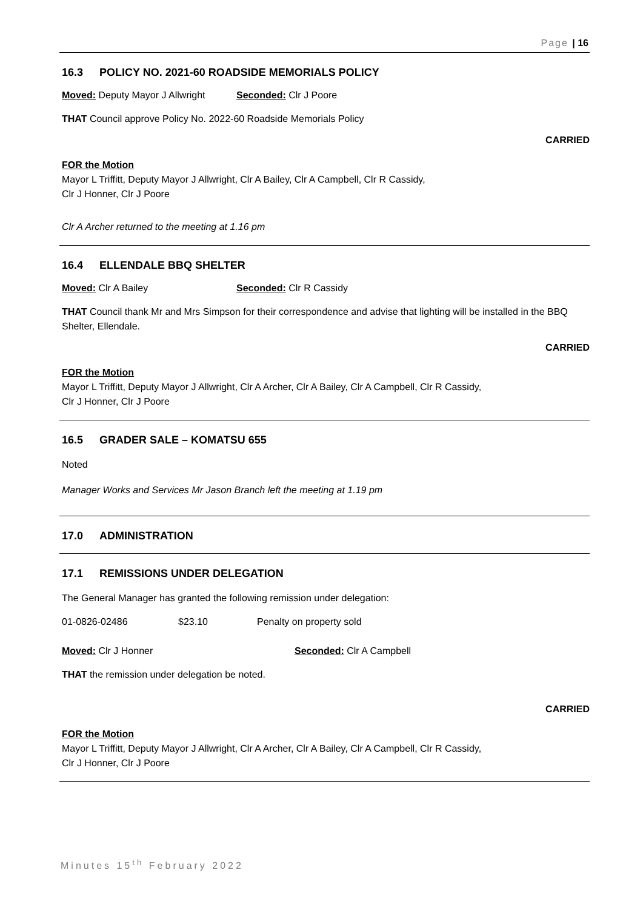Page | 16
16.3 POLICY NO. 2021-60 ROADSIDE MEMORIALS POLICY
Moved: Deputy Mayor J Allwright
Seconded: Clr J Poore
THAT Council approve Policy No. 2022-60 Roadside Memorials Policy
CARRIED
FOR the Motion
Mayor L Triffitt, Deputy Mayor J Allwright, Clr A Bailey, Clr A Campbell, Clr R Cassidy,
Clr J Honner, Clr J Poore
Clr A Archer returned to the meeting at 1.16 pm
16.4 ELLENDALE BBQ SHELTER
Moved: Clr A Bailey Seconded: Clr R Cassidy
THAT Council thank Mr and Mrs Simpson for their correspondence and advise that lighting will be installed in the BBQ Shelter, Ellendale.
CARRIED
FOR the Motion
Mayor L Triffitt, Deputy Mayor J Allwright, Clr A Archer, Clr A Bailey, Clr A Campbell, Clr R Cassidy,
Clr J Honner, Clr J Poore
16.5 GRADER SALE – KOMATSU 655
Noted
Manager Works and Services Mr Jason Branch left the meeting at 1.19 pm
17.0 ADMINISTRATION
17.1 REMISSIONS UNDER DELEGATION
The General Manager has granted the following remission under delegation:
01-0826-02486 $23.10 Penalty on property sold
Moved: Clr J Honner Seconded: Clr A Campbell
THAT the remission under delegation be noted.
CARRIED
FOR the Motion
Mayor L Triffitt, Deputy Mayor J Allwright, Clr A Archer, Clr A Bailey, Clr A Campbell, Clr R Cassidy,
Clr J Honner, Clr J Poore
Minutes 15<sup>th</sup> February 2022